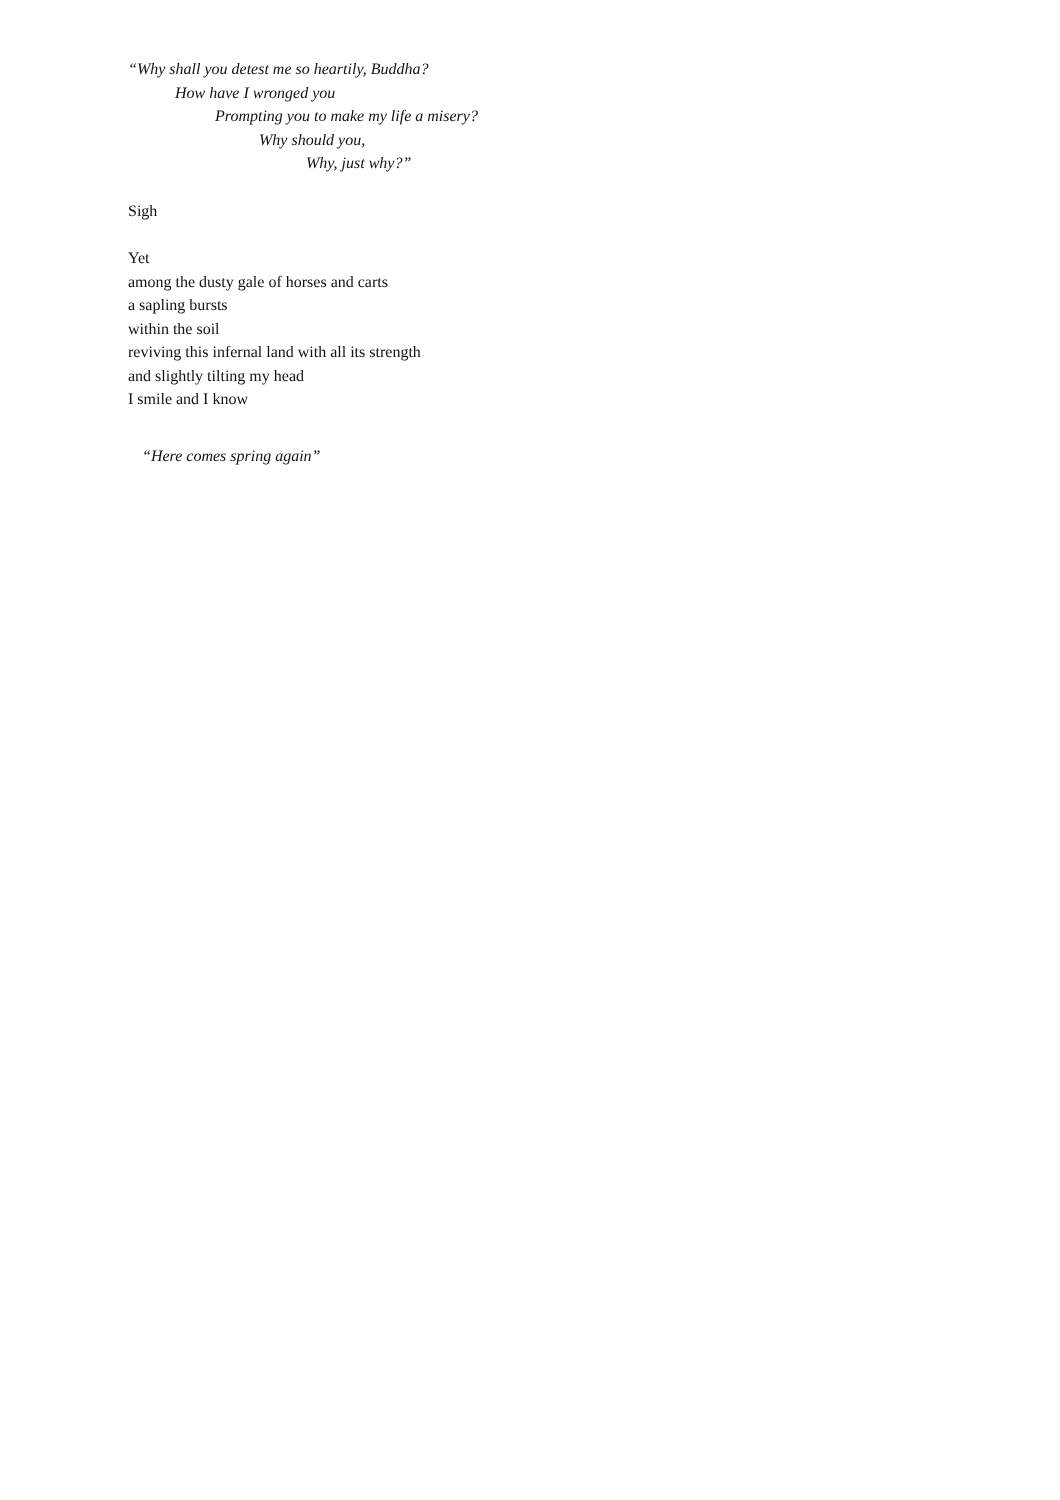“Why shall you detest me so heartily, Buddha?
How have I wronged you
Prompting you to make my life a misery?
Why should you,
Why, just why?”
Sigh
Yet
among the dusty gale of horses and carts
a sapling bursts
within the soil
reviving this infernal land with all its strength
and slightly tilting my head
I smile and I know
“Here comes spring again”